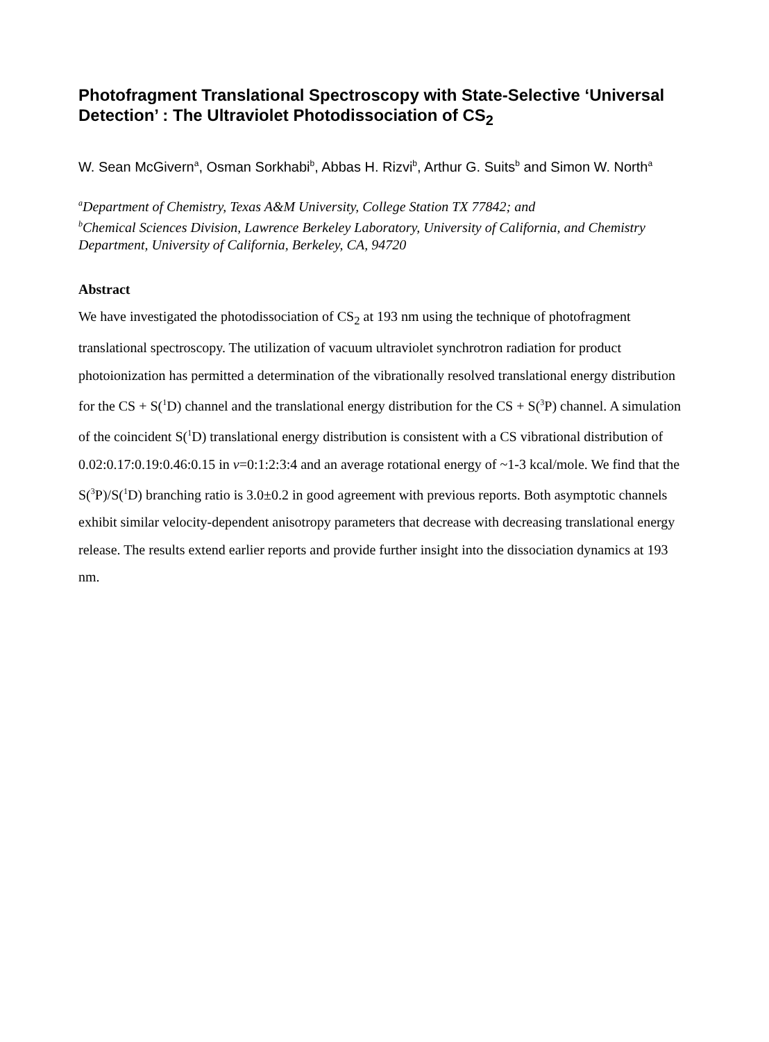Photofragment Translational Spectroscopy with State-Selective ‘Universal Detection’ : The Ultraviolet Photodissociation of CS<sub>2</sub>
W. Sean McGivern<sup>a</sup>, Osman Sorkhabi<sup>b</sup>, Abbas H. Rizvi<sup>b</sup>, Arthur G. Suits<sup>b</sup> and Simon W. North<sup>a</sup>
<sup>a</sup> Department of Chemistry, Texas A&M University, College Station TX 77842; and
<sup>b</sup> Chemical Sciences Division, Lawrence Berkeley Laboratory, University of California, and Chemistry Department, University of California, Berkeley, CA, 94720
Abstract
We have investigated the photodissociation of CS<sub>2</sub> at 193 nm using the technique of photofragment translational spectroscopy. The utilization of vacuum ultraviolet synchrotron radiation for product photoionization has permitted a determination of the vibrationally resolved translational energy distribution for the CS + S(<sup>1</sup>D) channel and the translational energy distribution for the CS + S(<sup>3</sup>P) channel. A simulation of the coincident S(<sup>1</sup>D) translational energy distribution is consistent with a CS vibrational distribution of 0.02:0.17:0.19:0.46:0.15 in v=0:1:2:3:4 and an average rotational energy of ~1-3 kcal/mole. We find that the S(<sup>3</sup>P)/S(<sup>1</sup>D) branching ratio is 3.0±0.2 in good agreement with previous reports. Both asymptotic channels exhibit similar velocity-dependent anisotropy parameters that decrease with decreasing translational energy release. The results extend earlier reports and provide further insight into the dissociation dynamics at 193 nm.